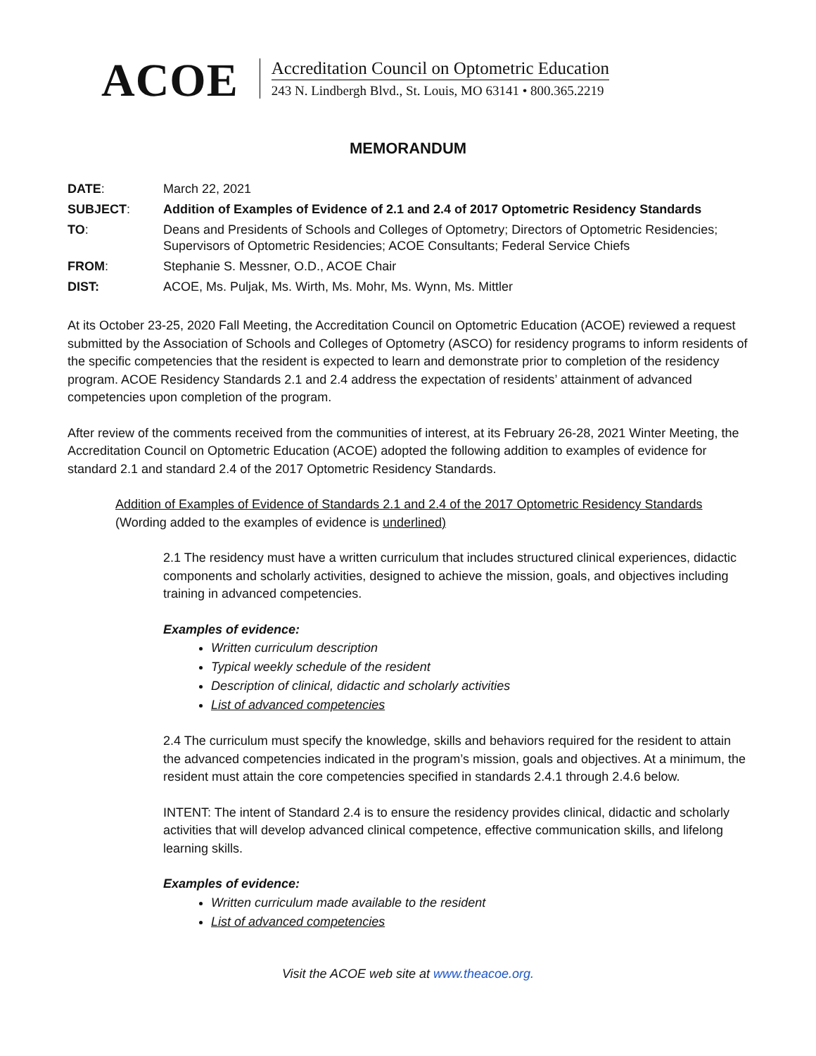ACOE
Accreditation Council on Optometric Education
243 N. Lindbergh Blvd., St. Louis, MO 63141 • 800.365.2219
MEMORANDUM
| DATE : | March 22, 2021 |
| SUBJECT : | Addition of Examples of Evidence of 2.1 and 2.4 of 2017 Optometric Residency Standards |
| TO : | Deans and Presidents of Schools and Colleges of Optometry; Directors of Optometric Residencies; Supervisors of Optometric Residencies; ACOE Consultants; Federal Service Chiefs |
| FROM : | Stephanie S. Messner, O.D., ACOE Chair |
| DIST: | ACOE, Ms. Puljak, Ms. Wirth, Ms. Mohr, Ms. Wynn, Ms. Mittler |
At its October 23-25, 2020 Fall Meeting, the Accreditation Council on Optometric Education (ACOE) reviewed a request submitted by the Association of Schools and Colleges of Optometry (ASCO) for residency programs to inform residents of the specific competencies that the resident is expected to learn and demonstrate prior to completion of the residency program. ACOE Residency Standards 2.1 and 2.4 address the expectation of residents’ attainment of advanced competencies upon completion of the program.
After review of the comments received from the communities of interest, at its February 26-28, 2021 Winter Meeting, the Accreditation Council on Optometric Education (ACOE) adopted the following addition to examples of evidence for standard 2.1 and standard 2.4 of the 2017 Optometric Residency Standards.
Addition of Examples of Evidence of Standards 2.1 and 2.4 of the 2017 Optometric Residency Standards
(Wording added to the examples of evidence is underlined)
2.1 The residency must have a written curriculum that includes structured clinical experiences, didactic components and scholarly activities, designed to achieve the mission, goals, and objectives including training in advanced competencies.
Examples of evidence:
Written curriculum description
Typical weekly schedule of the resident
Description of clinical, didactic and scholarly activities
List of advanced competencies
2.4 The curriculum must specify the knowledge, skills and behaviors required for the resident to attain the advanced competencies indicated in the program’s mission, goals and objectives. At a minimum, the resident must attain the core competencies specified in standards 2.4.1 through 2.4.6 below.
INTENT: The intent of Standard 2.4 is to ensure the residency provides clinical, didactic and scholarly activities that will develop advanced clinical competence, effective communication skills, and lifelong learning skills.
Examples of evidence:
Written curriculum made available to the resident
List of advanced competencies
Visit the ACOE web site at www.theacoe.org.